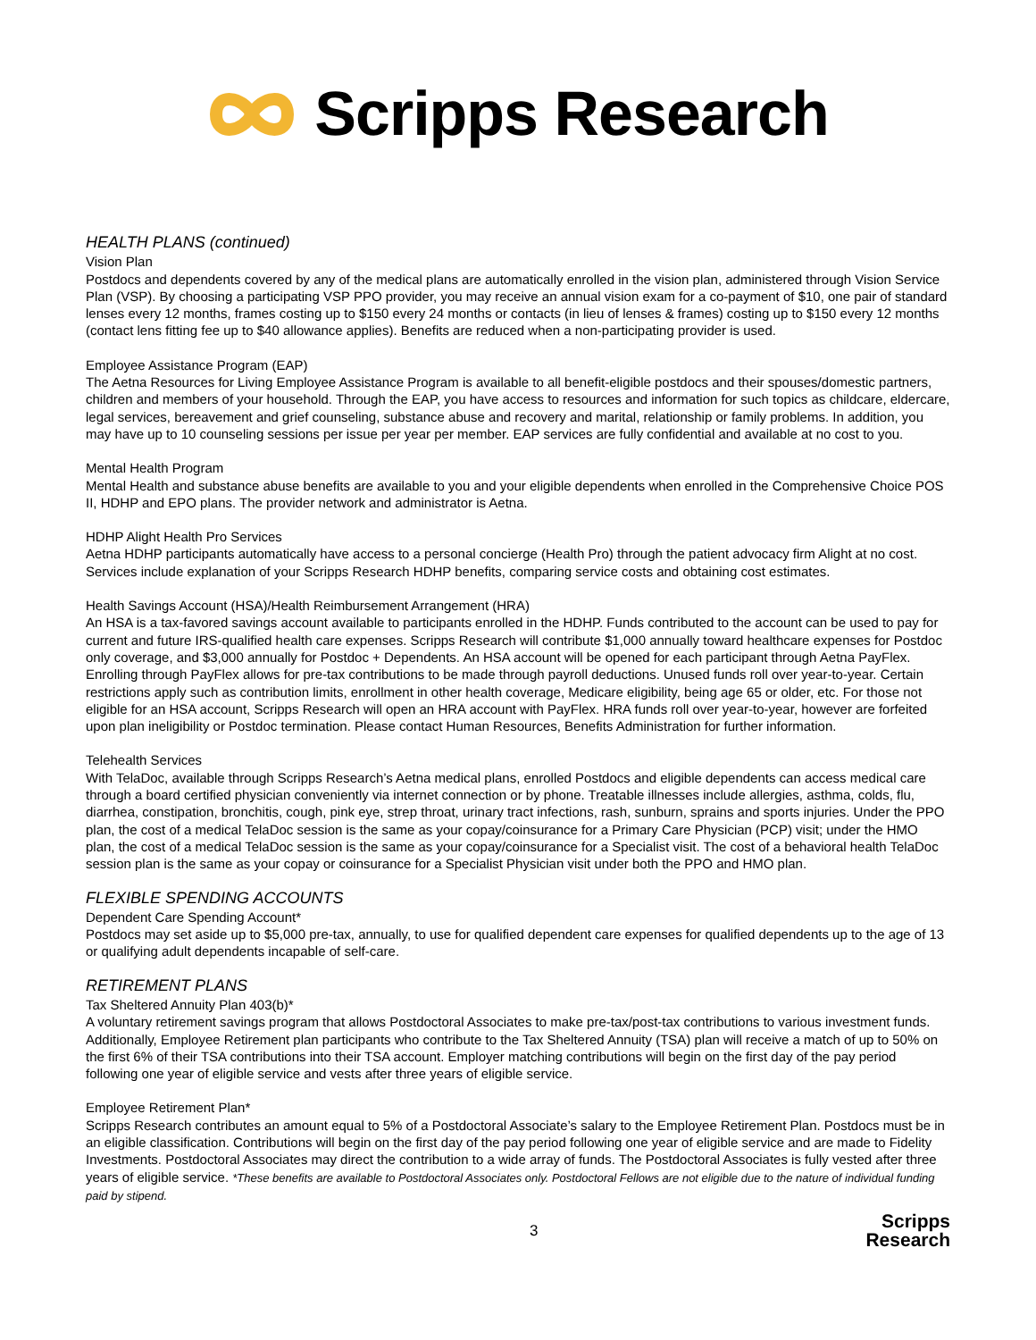Scripps Research
HEALTH PLANS (continued)
Vision Plan
Postdocs and dependents covered by any of the medical plans are automatically enrolled in the vision plan, administered through Vision Service Plan (VSP). By choosing a participating VSP PPO provider, you may receive an annual vision exam for a co-payment of $10, one pair of standard lenses every 12 months, frames costing up to $150 every 24 months or contacts (in lieu of lenses & frames) costing up to $150 every 12 months (contact lens fitting fee up to $40 allowance applies). Benefits are reduced when a non-participating provider is used.
Employee Assistance Program (EAP)
The Aetna Resources for Living Employee Assistance Program is available to all benefit-eligible postdocs and their spouses/domestic partners, children and members of your household. Through the EAP, you have access to resources and information for such topics as childcare, eldercare, legal services, bereavement and grief counseling, substance abuse and recovery and marital, relationship or family problems. In addition, you may have up to 10 counseling sessions per issue per year per member. EAP services are fully confidential and available at no cost to you.
Mental Health Program
Mental Health and substance abuse benefits are available to you and your eligible dependents when enrolled in the Comprehensive Choice POS II, HDHP and EPO plans. The provider network and administrator is Aetna.
HDHP Alight Health Pro Services
Aetna HDHP participants automatically have access to a personal concierge (Health Pro) through the patient advocacy firm Alight at no cost. Services include explanation of your Scripps Research HDHP benefits, comparing service costs and obtaining cost estimates.
Health Savings Account (HSA)/Health Reimbursement Arrangement (HRA)
An HSA is a tax-favored savings account available to participants enrolled in the HDHP. Funds contributed to the account can be used to pay for current and future IRS-qualified health care expenses. Scripps Research will contribute $1,000 annually toward healthcare expenses for Postdoc only coverage, and $3,000 annually for Postdoc + Dependents. An HSA account will be opened for each participant through Aetna PayFlex. Enrolling through PayFlex allows for pre-tax contributions to be made through payroll deductions. Unused funds roll over year-to-year. Certain restrictions apply such as contribution limits, enrollment in other health coverage, Medicare eligibility, being age 65 or older, etc. For those not eligible for an HSA account, Scripps Research will open an HRA account with PayFlex. HRA funds roll over year-to-year, however are forfeited upon plan ineligibility or Postdoc termination. Please contact Human Resources, Benefits Administration for further information.
Telehealth Services
With TelaDoc, available through Scripps Research’s Aetna medical plans, enrolled Postdocs and eligible dependents can access medical care through a board certified physician conveniently via internet connection or by phone. Treatable illnesses include allergies, asthma, colds, flu, diarrhea, constipation, bronchitis, cough, pink eye, strep throat, urinary tract infections, rash, sunburn, sprains and sports injuries. Under the PPO plan, the cost of a medical TelaDoc session is the same as your copay/coinsurance for a Primary Care Physician (PCP) visit; under the HMO plan, the cost of a medical TelaDoc session is the same as your copay/coinsurance for a Specialist visit. The cost of a behavioral health TelaDoc session plan is the same as your copay or coinsurance for a Specialist Physician visit under both the PPO and HMO plan.
FLEXIBLE SPENDING ACCOUNTS
Dependent Care Spending Account*
Postdocs may set aside up to $5,000 pre-tax, annually, to use for qualified dependent care expenses for qualified dependents up to the age of 13 or qualifying adult dependents incapable of self-care.
RETIREMENT PLANS
Tax Sheltered Annuity Plan 403(b)*
A voluntary retirement savings program that allows Postdoctoral Associates to make pre-tax/post-tax contributions to various investment funds. Additionally, Employee Retirement plan participants who contribute to the Tax Sheltered Annuity (TSA) plan will receive a match of up to 50% on the first 6% of their TSA contributions into their TSA account. Employer matching contributions will begin on the first day of the pay period following one year of eligible service and vests after three years of eligible service.
Employee Retirement Plan*
Scripps Research contributes an amount equal to 5% of a Postdoctoral Associate’s salary to the Employee Retirement Plan. Postdocs must be in an eligible classification. Contributions will begin on the first day of the pay period following one year of eligible service and are made to Fidelity Investments. Postdoctoral Associates may direct the contribution to a wide array of funds. The Postdoctoral Associates is fully vested after three years of eligible service. *These benefits are available to Postdoctoral Associates only. Postdoctoral Fellows are not eligible due to the nature of individual funding paid by stipend.
3 Scripps
Research